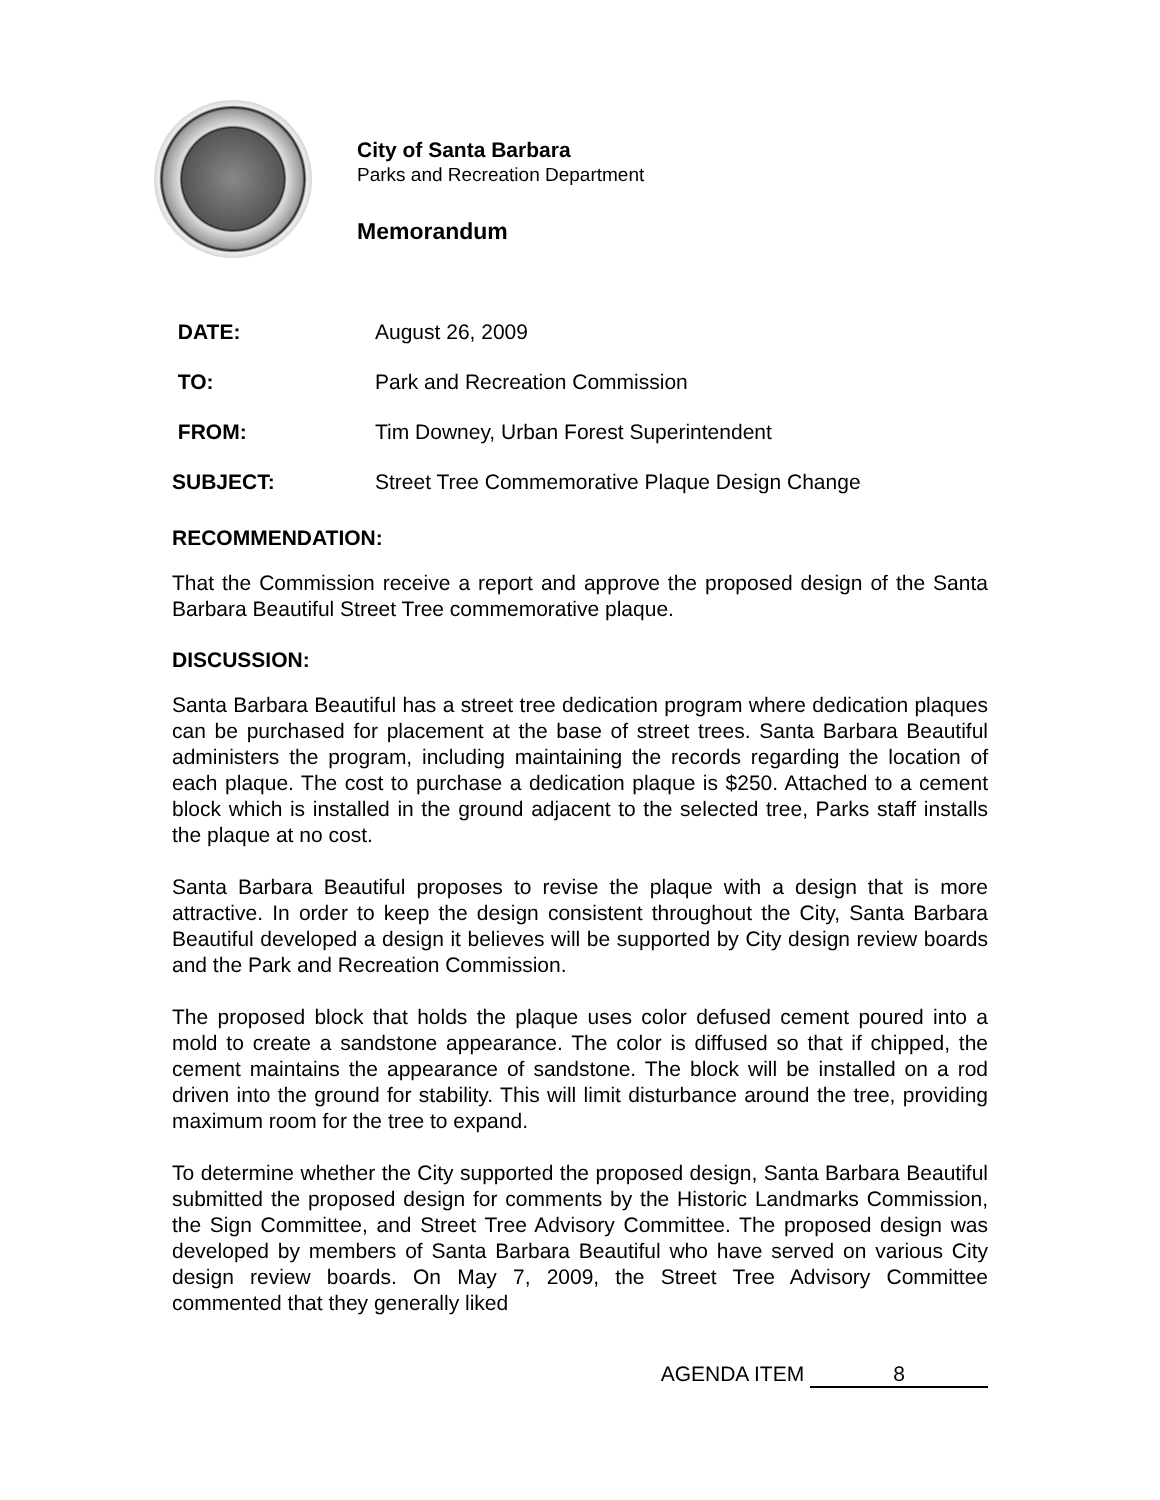City of Santa Barbara
Parks and Recreation Department
Memorandum
| DATE: | August 26, 2009 |
| TO: | Park and Recreation Commission |
| FROM: | Tim Downey, Urban Forest Superintendent |
| SUBJECT: | Street Tree Commemorative Plaque Design Change |
RECOMMENDATION:
That the Commission receive a report and approve the proposed design of the Santa Barbara Beautiful Street Tree commemorative plaque.
DISCUSSION:
Santa Barbara Beautiful has a street tree dedication program where dedication plaques can be purchased for placement at the base of street trees. Santa Barbara Beautiful administers the program, including maintaining the records regarding the location of each plaque. The cost to purchase a dedication plaque is $250. Attached to a cement block which is installed in the ground adjacent to the selected tree, Parks staff installs the plaque at no cost.
Santa Barbara Beautiful proposes to revise the plaque with a design that is more attractive. In order to keep the design consistent throughout the City, Santa Barbara Beautiful developed a design it believes will be supported by City design review boards and the Park and Recreation Commission.
The proposed block that holds the plaque uses color defused cement poured into a mold to create a sandstone appearance. The color is diffused so that if chipped, the cement maintains the appearance of sandstone. The block will be installed on a rod driven into the ground for stability. This will limit disturbance around the tree, providing maximum room for the tree to expand.
To determine whether the City supported the proposed design, Santa Barbara Beautiful submitted the proposed design for comments by the Historic Landmarks Commission, the Sign Committee, and Street Tree Advisory Committee. The proposed design was developed by members of Santa Barbara Beautiful who have served on various City design review boards. On May 7, 2009, the Street Tree Advisory Committee commented that they generally liked
AGENDA ITEM 8